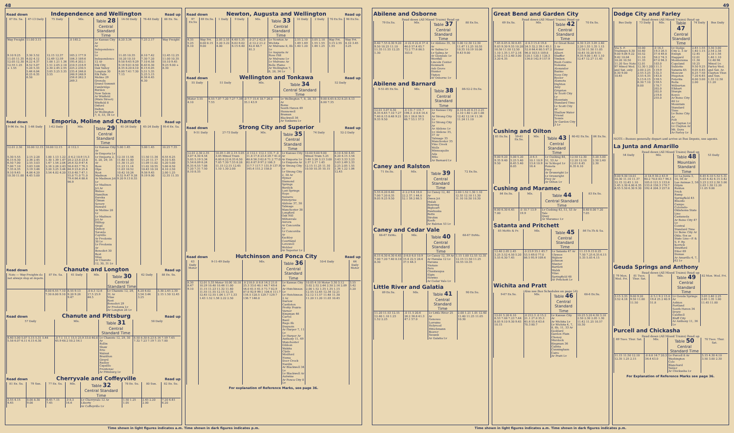48
Read down Independence and Wellington Read up
| 87 Ex. Sa. | 47-13 Daily | 75 Daily | Mls. | Table 28 Central Standard Time | 14-50 Daily | 76-48 Daily | 88 Ex. Su. |
| --- | --- | --- | --- | --- | --- | --- | --- |
| Way Freight | 11.00 3.15 | | .0 165.2 | Lv Kansas City Ar Ar Independence Lv | 8.20 3.34 | 7.25 2.17 | Way Freight |
| 9.10 9.25 11.05 11.35 12.05 12.30 12.55 1.25 + 1.55 | 3.30 3.52 4.02 4.12 4.22 4.37 4.52 5.07 5.20 5.33 5.46 6.04 6.25 6.35 6.50 | 12.15 12.37 12.49 12.59 1.08 1.21 1.36 1.51 2.05 2.18 2.30 2.45 2.55 3.05 3.25 3.35 3.55 | 165.2 177.9 184.3 189.6 195.4 202.1 210.5 216.9 225.2 230.5 235.4 246.8 248.9 248.9 256.6 262.3 269.3 | Lv Independence 12 Ar Elk City Oak Valley Longton 30 Elk Falls Moline 29 Grenola Grand Summit Cambridge Burden New Salem Ar Winfield (Main Street) Winfield 8 Oxford Dalton Ar Wellington 7, 8, 33, 34 Lv | 11.05 10.35 10.20 10.10 9.58 9.45 9.29 9.16 9.01 8.50 8.35 8.20 8.10 8.00 7.41 7.30 7.15 | 8.10 7.42 7.30 7.20 7.10 6.58 6.43 6.30 6.15 6.05 5.51 5.35 5.25 5.15 4.56 4.45 4.30 | 12.45 12.25 11.00 10.35 10.10 9.45 9.25 9.00 + 8.30 |
Read down Emporia, Moline and Chanute Read up
| 9-96 Ex. Su. | 1-66 Daily | 1-62 Daily | Mls. | Table 29 Central Standard Time | 61-24 Daily | 65-24 Daily | 95-6 Ex. Sa. |
| --- | --- | --- | --- | --- | --- | --- | --- |
| 12.01 2.30 | 10.00 12.15 | 10.00 12.15 | .0 112.1 | Lv Kansas City Ar Ar Emporia Lv | 5.00 1.45 | 5.00 1.45 | 10.25 7.35 |
| 5.30 5.55 6.15 6.30 6.50 7.00 7.00 7.10 7.35 8.35 9.10 9.45 10.30 11.00 | 2.15 2.28 2.36 2.45 2.55 3.03 3.03 3.08 3.19 3.46 4.06 4.20 4.45 5.00 | 1.00 1.13 1.22 1.30 1.39 1.47 1.47 1.54 2.04 2.16 2.28 2.43 3.20 3.25 3.44 3.54 4.02 4.20 | .0 6.2 10.9 15.3 20.2 23.8 23.8 26.6 32.9 47.4 56.6 63.7 76.3 84.9 23.8 25.4 33.8 40.7 47.1 55.8 71.0 71.0 79.4 84.4 88.6 96.9 | Lv Emporia 2, 8, 20, 29, 35 Ar Ross Olpe Root Madison Ar Madison Jct Lv Lv Madison Jct Ar Bisbee Hamilton Eureka Climax Severy Howard Ar Moline 28 Lv Lv Madison Jct Ar Hilltop Virgil Quincy Toronto Coyville Ar Fredonia 30 Lv Lv Fredonia Ar Benedict 30 Rest Vilas Ar Chanute 12, 30, 31 Lv | 12.10 11.56 11.48 11.40 11.30 11.23 11.23 11.14 11.03 10.52 10.42 10.26 9.52 9.47 9.28 9.20 9.13 8.55 | 11.50 11.34 11.25 11.17 11.09 11.02 11.02 10.55 10.43 10.14 9.58 9.45 9.19 9.00 | 6.55 6.25 6.10 5.45 5.20 5.00 5.00 4.50 4.10 2.50 2.00 1.25 12.35 11.55 |
Read down Chanute and Longton Read up
| Note — Way-Freights do not always stop at depots. | 87 Ex. Sa. | 61 Daily | Mls. | Table 30 Central Standard Time | 62 Daily | 88 Ex. Su. |
| --- | --- | --- | --- | --- | --- | --- |
| | 6.00 6.55 7.10 7.30 8.00 9.10 | 8.55 9.13 9.20 9.28 9.47 | .0 8.3 12.6 17.5 25.9 44.5 | Lv Chanute 12, 29, 31 Ar Vilas Rest Benedict 29 Ar Fredonia Lv Ar Longton 28 Lv | 4.20 4.02 3.54 3.44 3.25 | 3.30 2.45 2.30 2.15 1.50 12.45 |
Read down Chanute and Pittsburg Read up
| 57 Daily | Mls. | Table 31 Central Standard Time | 58 Daily |
| --- | --- | --- | --- |
| 4.40 5.00 5.07 5.15 5.31 5.44 5.58 6.07 6.11 6.15 6.30 | .0 7.1 11.1 15.5 25.9 33.0 40.8 45.9 48.2 50.2 54.1 | Lv Chanute 12, 29, 30 Ar Rollin Shaw Erie Walnut Brazilton Girard Radley Capaldo Frontenac Ar Pittsburg Lv | 8.50 8.30 8.23 8.16 7.59 7.45 7.32 7.23 7.19 7.15 7.00 |
Read down Cherryvale and Coffeyville Read up
| 81 Ex. Su. | 79 Sun. | 77 Ex. Su. | Mls. | Table 32 Central Standard Time | 78 Ex. Su. | 80 Sun. | 82 Ex. Su. |
| --- | --- | --- | --- | --- | --- | --- | --- |
| 3.55 4.15 4.45 | 8.00 8.30 9.00 | 6.45 7.15 7.45 | .0 8.3 16.6 | Lv Cherryvale 12 Ar Liberty Ar Coffeyville Lv | 1.50 1.25 1.05 | 2.45 2.20 2.00 | 7.20 6.45 6.20 |
Read down Newton, Augusta and Wellington Read up
| 97 Ex.Su | 69 Ex.Su. | 1 Daily | 9 Daily | Mls. | Table 33 Central Standard Time | 10 Daily | 2 Daily | 70 Ex.Su. | 98 Ex.Su. |
| --- | --- | --- | --- | --- | --- | --- | --- | --- | --- |
| 4.35 5.25 6.10 | Way Frt. 8.00 8.15 9.00 | 2.05 2.55 3.20 3.22 4.00 | 4.40 5.35 6.02 6.02 6.15 6.40 | .0 27.2 42.8 .0 12.2 21.2 42.8 48.7 61.3 | Lv Newton Ar Wichita Ar Mulvane 8, 8b Lv Lv Augusta Ar Rose Hill Ar Mulvane Lv Lv Mulvane Ar Belle Plaine Ar Wellington 7, 8, 28, 34 Lv | 2.55 2.10 1.49 1.49 1.40 1.20 | 3.05 2.18 1.55 1.55 1.46 1.25 | Way Frt. 3.15 2.55 1.55 | Way Frt. 4.10 3.45 3.25 |
Read down Wellington and Tonkawa Read up
| 55 Daily | 51 Daily | Mls. | Table 34 Central Standard Time | 52 Daily |
| --- | --- | --- | --- | --- |
| Motor 3.55 4.10 | 6.55 7.07 7.20 7.27 7.39 7.55 | .0 7.7 15.4 18.7 26.0 35.1 43.9 | Lv Wellington 7, 8, 28, 33 Ar Rome South Haven 49 Hunnewell Braman Blackwell 36 Ar Tonkawa Lv | 9.00 8.45 8.32 8.25 8.13 8.00 7.35 |
Read down Strong City and Superior Read up
| 9-51 Daily | 27-73 Daily | Mls. | Table 35 Central Standard Time | 74 Daily | 52-2 Daily |
| --- | --- | --- | --- | --- | --- |
| 12.01 2.30 2.35 3.07 4.30 4.54 5.05 5.19 5.34 5.54 6.09 6.24 6.35 6.55 7.08 7.20 7.31 7.50 8.10 8.35 | 10.05 1.05 2.15 3.05 3.05 Mixed Train 6.00 6.22 6.35 6.50 7.05 7.30 7.55 8.28 11.15 12.15 12.45 1.10 1.30 2.00 | .0 112.1 112.1 131.7 .0 11.8 17.6 23.4 29.7 41.0 48.6 56.3 62.6 71.2 77.0 82.6 87.9 97.2 106.3 117.7 117.7 131.9 137.9 145.4 151.2 158.0 | Lv Kansas City Ar Ar Emporia Lv Lv Emporia Ar Ar Strong City Lv Lv Strong City 2, 38 Ar Hymer Diamond Springs Burdick Lost Springs Hope Navarre Enterprise Abilene 37, 38 Talmage Manchester 38 Longford Oak Hill Miltonvale Aurora Ar Concordia Lv Lv Concordia Ar Kackley Courtland Lovewell Webber Ar Superior Lv | 10.00 9.00 9.00 Mixed Train 5.25 3.40 3.28 3.13 3.00 2.37 2.17 1.45 12.15 11.25 11.10 10.50 10.35 10.15 | 8.10 4.50 4.45 4.20 4.15 3.54 3.43 3.33 3.23 3.03 2.49 2.33 2.25 2.05 1.55 1.36 1.22 1.06 12.45 |
Read down Hutchinson and Ponca City Read up
| 63 Daily Motor | 9-11-49 Daily | Mls. | Table 36 Central Standard Time | 50-4 Daily | 64 Daily Motor |
| --- | --- | --- | --- | --- | --- |
| 8.30 8.47 9.10 | 12.01 5.35 Motor 10.00 10.18 10.29 10.40 10.46 11.00 11.15 11.23 11.32 11.40 11.55 11.55 12.15 12.35 12.45 12.55 1.06 1.17 1.33 1.43 1.52 1.56 2.22 2.50 | .0 218.0 .0 8.8 14.2 21.0 25.3 33.0 40.1 44.7 49.4 54.0 61.5 61.5 71.7 82.9 87.0 92.9 99.1 104.4 111.7 116.5 120.5 129.7 129.7 136.7 146.0 | Lv Kansas City Ar Ar Hutchinson Lv Lv Hutchinson 2 Ar Darlow Castleton Pretty Prairie Varner Kingman 46 Carvel Basil Rago 8b Duquoin Ar Harper 7, 11 Lv Lv Harper Ar Anthony 11, 49 Manchester Gibbon Wakita Clyde Medford Numa Deer Creek Nardin Ar Blackwell 34 Lv Lv Blackwell Ar Autwine Ar Ponca City 8 Lv | 10.05 4.10 Motor 3.30 3.12 3.02 2.52 2.44 2.30 2.16 2.09 2.00 1.52 1.35 1.35 1.15 12.55 12.45 12.34 12.21 12.12 11.57 11.48 11.38 11.20 11.20 11.03 10.45 | 3.55 3.42 3.20 |
For explanation of Reference Marks, see page 36.
Time shown in light figures indicates a.m. Time shown in dark figures indicates p.m.
49
Abilene and Osborne
Read down (All Mixed Trains) Read up
| 79 Ex.Su. | Mls. | Table 37 Central Standard Time | 80 Ex.Su. |
| --- | --- | --- | --- |
| 6.40 7.55 8.30 9.20 9.50 10.25 11.10 11.35 11.55 12.25 1.30 | .0 22.6 22.6 37.4 46.0 57.4 65.7 72.2 77.6 86.5 103.0 | Lv Abilene 35, 38 Ar Ar Salina Lv Lv Salina Ar Ar Glendale Lv Westfall Lincoln Center Denmark Ash Grove Hunter Tipton Ar Osborne Lv | 3.00 12.30 12.30 11.47 11.25 10.55 10.35 10.19 10.06 9.43 9.00 |
Abilene and Barnard
| 9-51-85 Ex.Su. | Mls. | Table 38 Central Standard Time | 86-52-2 Ex.Su. |
| --- | --- | --- | --- |
| 12.01 3.07 4.30 6.35 6.45 7.10 7.27 7.40 8.15 8.48 9.21 9.35 9.50 | .0 131.7 131.7 194.3 .0 8.6 14.4 20.1 28.8 38.5 48.7 53.1 57.5 | Lv Kansas City Ar Ar Strong City Lv Lv Strong City Ar Ar Abilene Lv Lv Abilene 35, 37 Ar Talmage 35 Manchester 35 Vine Creek Wells Minneapolis Ada Milo Ar Barnard Lv | 8.10 4.20 4.15 2.25 2.10 1.40 1.20 1.08 12.42 12.14 11.36 11.24 11.10 |
Caney and Ralston
| 71 Ex.Su. | Mls. | Table 39 Central Standard Time | 72 Ex.Su. |
| --- | --- | --- | --- |
| 5.55 6.20 6.40 7.00 7.20 8.35 9.05 9.25 9.50 | .0 2.2 9.4 16.0 22.2 37.1 44.0 52.1 59.2 66.5 | Lv Caney 12, 40 Ar Owen Jct Hulah Bowring Bigheart Pawhuska Betts Strohm Keefe Ar Ralston 53 Lv | 2.00 1.52 1.30 1.10 12.55 12.10 11.30 11.10 10.50 10.30 |
Caney and Cedar Vale
| 68-67 ExMo. | Mls. | Table 40 Central Standard Time | 68-67 ExMo. |
| --- | --- | --- | --- |
| 6.15 6.30 6.30 6.45 7.00 7.20 7.40 8.10 8.30 | .0 6.0 6.0 10.9 15.4 22.5 28.4 37.5 44.3 | Lv Caney 12, 39 Ar Ar Havana 12 Lv Havana Niotaze Peru Chautauqua Elgin Hewins Ar Cedar Vale Lv | 1.15 1.00 12.55 12.35 12.15 11.50 11.25 10.55 10.35 |
Little River and Galatia
| 89 Ex.Su. | Mls. | Table 41 Central Standard Time | 90 Ex.Su. |
| --- | --- | --- | --- |
| 11.20 11.53 12.15 12.40 1.10 1.25 1.52 2.25 | .0 11.5 20.6 26.2 36.6 41.3 47.1 57.0 | Lv Little River 25 Ar Geneseo Lorraine Holyrood Hitschmann Beaver Susank Ar Galatia Lv | 2.00 1.21 1.01 12.40 11.40 11.25 11.05 10.30 |
Great Bend and Garden City
Read down (All Mixed Trains) Read up
| 69 Ex.Su. | Mls. | Table 42 Central Standard Time | 70 Ex.Su. |
| --- | --- | --- | --- |
| 7.45 8.05 8.30 8.45 9.03 9.30 9.55 10.20 10.50 11.50 12.50 1.10 1.35 1.57 2.16 2.50 2.15 2.40 3.00 3.20 4.35 | .0 8.3 15.4 19.8 24.5 32.2 39.1 45.1 52.8 64.4 80.5 87.2 96.0 103.5 109.8 120.1 120.1 128.3 136.0 142.9 157.9 | Lv Great Bend 2 Ar Heizer Albert Shaffer Timken Rush Centre Nekoma Alexander Bazine Ness City Beeler Alamota Dighton Amy Grigston Ar Scott City Lv Mountain Standard Time Lv Scott City Ar Shallow Water Friend Tennis Ar Garden City 3 Lv | 4.30 3.25 3.05 2.40 2.20 1.55 1.35 1.15 12.50 11.50 11.05 10.45 10.20 9.55 9.35 9.00 1.45 1.10 12.47 12.27 11.45 |
Cushing and Oilton
| 85 Ex.Su. | 59-61 Ex.Su. | Mls. | Table 43 Central Standard Time | 60-62 Ex.Su. | 86 Ex.Su. |
| --- | --- | --- | --- | --- | --- |
| 9.00 9.20 9.35 9.40 9.50 | 5.00 5.20 5.25 5.40 6.45 5.40 6.05 | .0 6.5 10.1 10.9 13.6 10.9 16.4 | Lv Cushing 44, 51, 53 Ar Ar Schlegel Lv Pemeta Frey Ar Drumright Lv Lv Drumright Frey Ar Ar Oilton Lv | 12.50 12.30 12.20 12.10 12.01 6.45 6.35 6.10 | 3.20 3.00 2.50 2.40 2.30 |
Cushing and Maramec
| 84 Ex.Su. | Mls. | Table 44 Central Standard Time | 83 Ex.Su. |
| --- | --- | --- | --- |
| 6.00 6.30 6.45 7.00 | .0 10.7 13.9 19.9 | Lv Cushing 43, 51, 53 Ar Yale Quay Ar Maramec Lv | 8.40 8.00 7.20 7.05 |
Satanta and Pritchett
| 85 MoWe & Fr. | Mls. | Table 45 Central Standard Time | 86 Tu.Th & Sa. |
| --- | --- | --- | --- |
| 12.40 2.05 2.45 3.25 3.52 4.50 5.20 5.55 6.30 7.45 | .0 23.9 35.1 45.7 53.5 69.0 77.0 86.5 95.9 109.6 | Lv Satanta 47 Ar Ulysses Bigbow Johnson Manter Bartlett Walsh Vilas Springfield 48 Ar Pritchett Lv | 11.15 9.15 8.25 7.50 7.25 6.35 6.15 5.35 5.05 4.15 |
Wichita and Pratt
(Also see Bus Schedules on page 54)
| 9-67 Ex.Su. | Mls. | Table 46 Central Standard Time | 68-6 Ex.Su. |
| --- | --- | --- | --- |
| 12.01 5.20 6.10 6.53 7.08 7.23 7.44 8.05 9.10 9.30 9.45 10.15 | .0 212.3 .0 15.2 21.1 27.0 35.3 45.6 55.4 63.6 70.3 80.7 | Lv Kansas City Ar Ar Wichita Lv Lv Wichita 4, 7, 8, 8b, 11, 33 Ar Goddard Garden Plain Cheney Murdock Kingman 36 Calista Cunningham Cairo Ar Pratt Lv | 10.25 5.20 4.30 3.10 2.50 2.30 2.05 1.30 11.42 11.25 10.57 10.30 |
Dodge City and Farley
Read down (All Mixed Trains) Read up
| Bus Daily | 73 Daily | Mls. | Table 47 Central Standard Time | 74 Daily | Bus Daily |
| --- | --- | --- | --- | --- | --- |
| Via S. F. Trailways 8.30 9.00 9.06 9.22 9.42 10.04 10.20 10.50 11.20 See Note 97 Mixed Wed. and Sat. only 8.30 9.00 10.45 | 10.00 10.40 10.52 11.10 11.33 12.01 12.30 1.20 2.00 2.25 2.55 3.25 3.55 4.35 5.15 6.15 6.30 7.10 8.00 | .0 14.3 19.3 26.5 37.4 49.8 58.2 74.3 87.0 94.3 103.0 111.3 119.9 132.3 143.8 159.5 159.5 178.7 202.0 202.0 219.8 255.0 | Lv Dodge City 2, 3 Ar Ensign Haggard Montezuma Copeland Sublette Satanta 45 Moscow Hugoton Feterita Rolla Wilburton Elkhart Sturgis Keyes Ar Boise City 48 Lv Mountain Standard Time Lv Boise City Ar Felt Ar Clayton Lv Lv Clayton Ar Mt. Dora Ar Farley Lv | 2.45 1.55 1.40 1.15 12.45 12.01 11.30 10.25 9.50 9.25 9.05 8.45 8.25 7.50 7.20 6.45 4.00 3.00 2.00 | 3.30 3.00 2.54 2.38 2.18 1.56 1.40 1.10 12.40 98 Mixed Lv. Farley Wed. and Sat. Ar. Clayton Thur. and Sun. 1.35 12.58 11.20 |
NOTE—Busses generally depart and arrive at Bus Depots, see agents.
La Junta and Amarillo
Read down (All Mixed Trains) Read up
| 54 Daily | Mls. | Table 48 Mountain Standard Time | 53 Daily |
| --- | --- | --- | --- |
| 9.00 9.30 10.01 10.30 11.10 11.37 12.15 12.45 1.10 1.45 2.30 4.00 4.35 4.55 5.50 6.30 9.30 | .0 18.9 30.2 43.9 60.2 70.8 83.7 94.3 105.0 121.5 133.8 133.8 156.3 170.7 192.4 204.3 257.8 | Lv La Junta 3, 10, 56 Ar Las Animas 3, 56 Gilpin Ruxton Frick Ramp Springfield 45 Bisonte Campo Colorado-Oklahoma State Line Castaneda Ar Boise City 47 Lv Central Standard Time Lv Boise City Ar Okla.-Tex as State Line—P. & S. F. Ry. Kerrick Stratford Etter 69 Dumas Ar Amarillo 4, 7, 62 Lv | 6.45 6.10 5.52 5.31 5.03 4.42 4.15 3.42 3.23 2.53 2.30 3.00 2.03 1.30 12.20 11.05 9.00 |
Geuda Springs and Anthony
Read down (All Mixed Trains) Read up
| 79 Mon. Wed. Fri. | 81 Tues. Thur. Sat. | Mls. | Table 49 Central Standard Time | 82 Mon. Wed. Fri. |
| --- | --- | --- | --- | --- |
| 3.15 3.35 3.52 4.16 | 9.00 9.20 9.50 11.00 11.50 | .0 5.1 9.2 15.0 19.4 25.2 40.9 51.8 | Lv Geuda Springs Ar Ashton Portland South Haven 34 Drury Caldwell Bluff City Ar Anthony 11, 36 Lv | 3.05 2.40 2.25 2.05 1.35 1.00 11.45 11.00 |
Purcell and Chickasha
Read down (All Mixed Trains) Read up
| 69 Tues. Thur. Sat. | Mls. | Table 50 Central Standard Time | 70 Tues. Thur. Sat. |
| --- | --- | --- | --- |
| 11.15 11.50 12.10 12.35 1.25 2.15 | .0 8.8 14.7 20.3 34.4 43.0 | Lv Purcell 8 Ar Washington Cole Blanchard Tabler Ar Chickasha Lv | 5.15 4.30 4.10 3.50 3.00 2.30 |
For Explanation of Reference Marks see page 36.
Time shown in light figures indicates a.m. Time shown in dark figures indicates p.m.